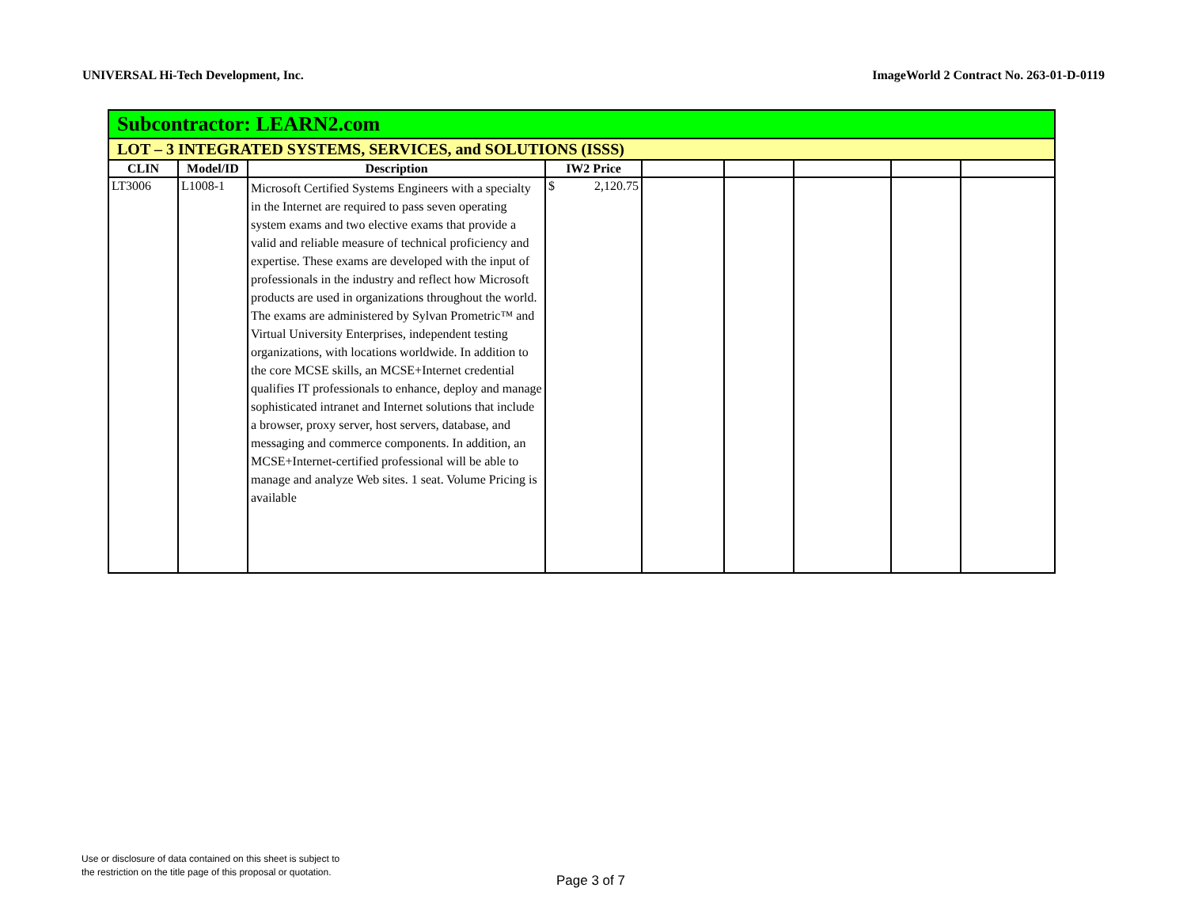UNIVERSAL Hi-Tech Development, Inc. ImageWorld 2 Contract No. 263-01-D-0119
| Subcontractor: LEARN2.com | | | | | | | | |
| LOT – 3 INTEGRATED SYSTEMS, SERVICES, and SOLUTIONS (ISSS) | | | | | | | | |
| CLIN | Model/ID | Description | IW2 Price | | | | | |
| LT3006 | L1008-1 | Microsoft Certified Systems Engineers with a specialty in the Internet are required to pass seven operating system exams and two elective exams that provide a valid and reliable measure of technical proficiency and expertise. These exams are developed with the input of professionals in the industry and reflect how Microsoft products are used in organizations throughout the world. The exams are administered by Sylvan Prometric™ and Virtual University Enterprises, independent testing organizations, with locations worldwide. In addition to the core MCSE skills, an MCSE+Internet credential qualifies IT professionals to enhance, deploy and manage sophisticated intranet and Internet solutions that include a browser, proxy server, host servers, database, and messaging and commerce components. In addition, an MCSE+Internet-certified professional will be able to manage and analyze Web sites. 1 seat. Volume Pricing is available | $ 2,120.75 | | | | | |
Use or disclosure of data contained on this sheet is subject to
the restriction on the title page of this proposal or quotation.
Page 3 of 7